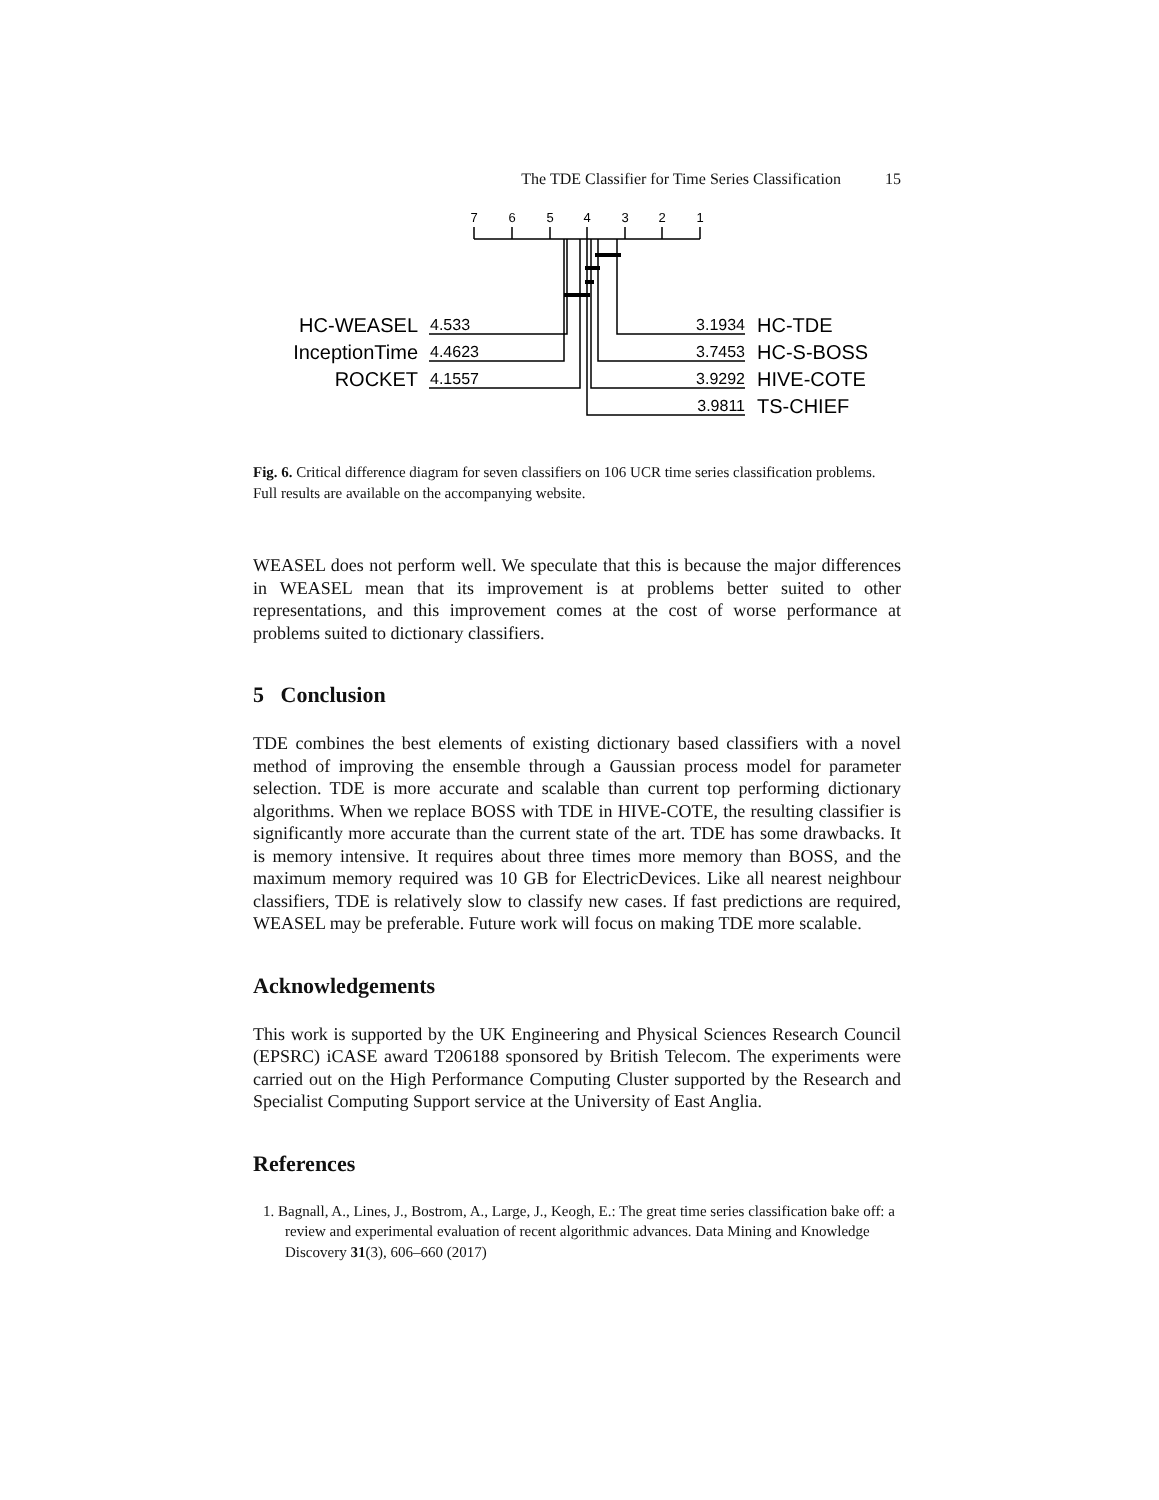The TDE Classifier for Time Series Classification 15
7
6
5
4
3
2
1
HC-WEASEL
InceptionTime
ROCKET
4.533
4.4623
4.1557
3.1934
3.7453
3.9292
3.9811
HC-TDE
HC-S-BOSS
HIVE-COTE
TS-CHIEF
Fig. 6. Critical difference diagram for seven classifiers on 106 UCR time series classification problems. Full results are available on the accompanying website.
WEASEL does not perform well. We speculate that this is because the major differences in WEASEL mean that its improvement is at problems better suited to other representations, and this improvement comes at the cost of worse performance at problems suited to dictionary classifiers.
5 Conclusion
TDE combines the best elements of existing dictionary based classifiers with a novel method of improving the ensemble through a Gaussian process model for parameter selection. TDE is more accurate and scalable than current top performing dictionary algorithms. When we replace BOSS with TDE in HIVE-COTE, the resulting classifier is significantly more accurate than the current state of the art. TDE has some drawbacks. It is memory intensive. It requires about three times more memory than BOSS, and the maximum memory required was 10 GB for ElectricDevices. Like all nearest neighbour classifiers, TDE is relatively slow to classify new cases. If fast predictions are required, WEASEL may be preferable. Future work will focus on making TDE more scalable.
Acknowledgements
This work is supported by the UK Engineering and Physical Sciences Research Council (EPSRC) iCASE award T206188 sponsored by British Telecom. The experiments were carried out on the High Performance Computing Cluster supported by the Research and Specialist Computing Support service at the University of East Anglia.
References
1. Bagnall, A., Lines, J., Bostrom, A., Large, J., Keogh, E.: The great time series classification bake off: a review and experimental evaluation of recent algorithmic advances. Data Mining and Knowledge Discovery 31(3), 606–660 (2017)